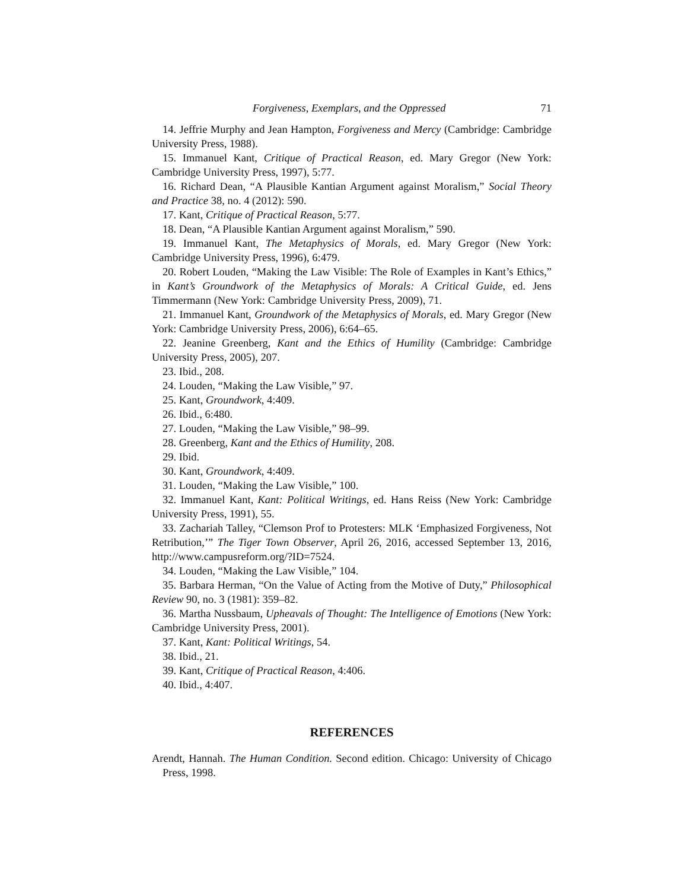Forgiveness, Exemplars, and the Oppressed 71
14. Jeffrie Murphy and Jean Hampton, Forgiveness and Mercy (Cambridge: Cambridge University Press, 1988).
15. Immanuel Kant, Critique of Practical Reason, ed. Mary Gregor (New York: Cambridge University Press, 1997), 5:77.
16. Richard Dean, “A Plausible Kantian Argument against Moralism,” Social Theory and Practice 38, no. 4 (2012): 590.
17. Kant, Critique of Practical Reason, 5:77.
18. Dean, “A Plausible Kantian Argument against Moralism,” 590.
19. Immanuel Kant, The Metaphysics of Morals, ed. Mary Gregor (New York: Cambridge University Press, 1996), 6:479.
20. Robert Louden, “Making the Law Visible: The Role of Examples in Kant’s Ethics,” in Kant’s Groundwork of the Metaphysics of Morals: A Critical Guide, ed. Jens Timmermann (New York: Cambridge University Press, 2009), 71.
21. Immanuel Kant, Groundwork of the Metaphysics of Morals, ed. Mary Gregor (New York: Cambridge University Press, 2006), 6:64–65.
22. Jeanine Greenberg, Kant and the Ethics of Humility (Cambridge: Cambridge University Press, 2005), 207.
23. Ibid., 208.
24. Louden, “Making the Law Visible,” 97.
25. Kant, Groundwork, 4:409.
26. Ibid., 6:480.
27. Louden, “Making the Law Visible,” 98–99.
28. Greenberg, Kant and the Ethics of Humility, 208.
29. Ibid.
30. Kant, Groundwork, 4:409.
31. Louden, “Making the Law Visible,” 100.
32. Immanuel Kant, Kant: Political Writings, ed. Hans Reiss (New York: Cambridge University Press, 1991), 55.
33. Zachariah Talley, “Clemson Prof to Protesters: MLK ‘Emphasized Forgiveness, Not Retribution,’” The Tiger Town Observer, April 26, 2016, accessed September 13, 2016, http://www.campusreform.org/?ID=7524.
34. Louden, “Making the Law Visible,” 104.
35. Barbara Herman, “On the Value of Acting from the Motive of Duty,” Philosophical Review 90, no. 3 (1981): 359–82.
36. Martha Nussbaum, Upheavals of Thought: The Intelligence of Emotions (New York: Cambridge University Press, 2001).
37. Kant, Kant: Political Writings, 54.
38. Ibid., 21.
39. Kant, Critique of Practical Reason, 4:406.
40. Ibid., 4:407.
REFERENCES
Arendt, Hannah. The Human Condition. Second edition. Chicago: University of Chicago Press, 1998.